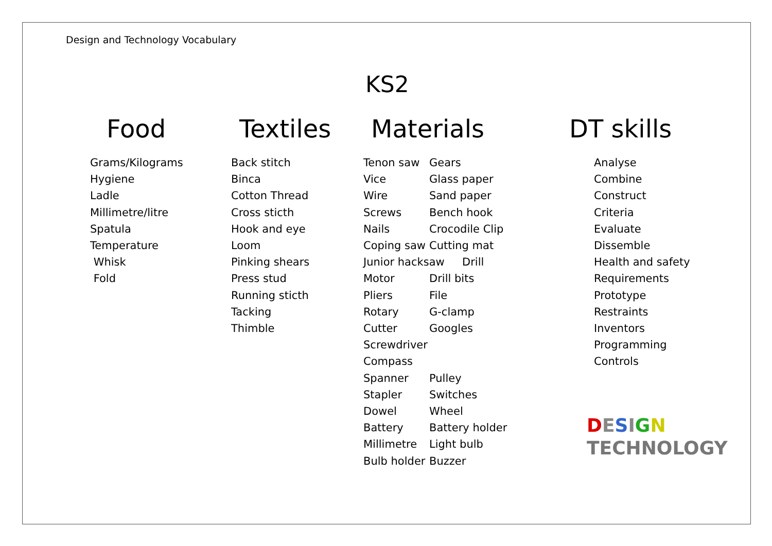Design and Technology Vocabulary
KS2
Food
Grams/Kilograms
Hygiene
Ladle
Millimetre/litre
Spatula
Temperature
Whisk
Fold
Textiles
Back stitch
Binca
Cotton Thread
Cross sticth
Hook and eye
Loom
Pinking shears
Press stud
Running sticth
Tacking
Thimble
Materials
Tenon saw Gears
Vice Glass paper
Wire Sand paper
Screws Bench hook
Nails Crocodile Clip
Coping saw Cutting mat
Junior hacksaw Drill
Motor Drill bits
Pliers File
Rotary G-clamp
Cutter Googles
Screwdriver
Compass
Spanner Pulley
Stapler Switches
Dowel Wheel
Battery Battery holder
Millimetre Light bulb
Bulb holder Buzzer
DT skills
Analyse
Combine
Construct
Criteria
Evaluate
Dissemble
Health and safety
Requirements
Prototype
Restraints
Inventors
Programming
Controls
DESIGN
TECHNOLOGY